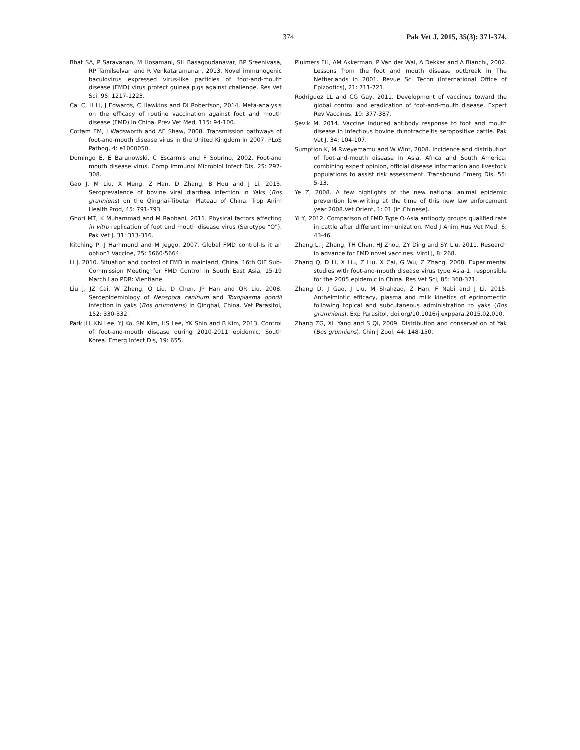374 Pak Vet J, 2015, 35(3): 371-374.
Bhat SA, P Saravanan, M Hosamani, SH Basagoudanavar, BP Sreenivasa, RP Tamilselvan and R Venkataramanan, 2013. Novel immunogenic baculovirus expressed virus-like particles of foot-and-mouth disease (FMD) virus protect guinea pigs against challenge. Res Vet Sci, 95: 1217-1223.
Cai C, H Li, J Edwards, C Hawkins and DI Robertson, 2014. Meta-analysis on the efficacy of routine vaccination against foot and mouth disease (FMD) in China. Prev Vet Med, 115: 94-100.
Cottam EM, J Wadsworth and AE Shaw, 2008. Transmission pathways of foot-and-mouth disease virus in the United Kingdom in 2007. PLoS Pathog, 4: e1000050.
Domingo E, E Baranowski, C Escarmis and F Sobrino, 2002. Foot-and mouth disease virus. Comp Immunol Microbiol Infect Dis, 25: 297-308.
Gao J, M Liu, X Meng, Z Han, D Zhang, B Hou and J Li, 2013. Seroprevalence of bovine viral diarrhea infection in Yaks (Bos grunniens) on the Qinghai-Tibetan Plateau of China. Trop Anim Health Prod, 45: 791-793.
Ghori MT, K Muhammad and M Rabbani, 2011. Physical factors affecting in vitro replication of foot and mouth disease virus (Serotype “O”). Pak Vet J, 31: 313-316.
Kitching P, J Hammond and M Jeggo, 2007. Global FMD control-Is it an option? Vaccine, 25: 5660-5664.
Li J, 2010. Situation and control of FMD in mainland, China. 16th OIE Sub-Commission Meeting for FMD Control in South East Asia, 15-19 March Lao PDR: Vientiane.
Liu J, JZ Cai, W Zhang, Q Liu, D Chen, JP Han and QR Liu, 2008. Seroepidemiology of Neospora caninum and Toxoplasma gondii infection in yaks (Bos grumniens) in Qinghai, China. Vet Parasitol, 152: 330-332.
Park JH, KN Lee, YJ Ko, SM Kim, HS Lee, YK Shin and B Kim, 2013. Control of foot-and-mouth disease during 2010-2011 epidemic, South Korea. Emerg Infect Dis, 19: 655.
Pluimers FH, AM Akkerman, P Van der Wal, A Dekker and A Bianchi, 2002. Lessons from the foot and mouth disease outbreak in The Netherlands in 2001. Revue Sci Techn (International Office of Epizootics), 21: 711-721.
Rodriguez LL and CG Gay, 2011. Development of vaccines toward the global control and eradication of foot-and-mouth disease. Expert Rev Vaccines, 10: 377-387.
Şevik M, 2014. Vaccine induced antibody response to foot and mouth disease in infectious bovine rhinotracheitis seropositive cattle. Pak Vet J, 34: 104-107.
Sumption K, M Rweyemamu and W Wint, 2008. Incidence and distribution of foot-and-mouth disease in Asia, Africa and South America; combining expert opinion, official disease information and livestock populations to assist risk assessment. Transbound Emerg Dis, 55: 5-13.
Ye Z, 2008. A few highlights of the new national animal epidemic prevention law-writing at the time of this new law enforcement year 2008.Vet Orient, 1: 01 (in Chinese).
Yi Y, 2012. Comparison of FMD Type O-Asia antibody groups qualified rate in cattle after different immunization. Mod J Anim Hus Vet Med, 6: 43-46.
Zhang L, J Zhang, TH Chen, HJ Zhou, ZY Ding and SY. Liu. 2011. Research in advance for FMD novel vaccines. Virol J, 8: 268.
Zhang Q, D Li, X Liu, Z Liu, X Cai, G Wu, Z Zhang, 2008. Experimental studies with foot-and-mouth disease virus type Asia-1, responsible for the 2005 epidemic in China. Res Vet Sci, 85: 368-371.
Zhang D, J Gao, J Liu, M Shahzad, Z Han, F Nabi and J Li, 2015. Anthelmintic efficacy, plasma and milk kinetics of eprinomectin following topical and subcutaneous administration to yaks (Bos grumniens). Exp Parasitol, doi.org/10.1016/j.exppara.2015.02.010.
Zhang ZG, XL Yang and S Qi, 2009. Distribution and conservation of Yak (Bos grunniens). Chin J Zool, 44: 148-150.